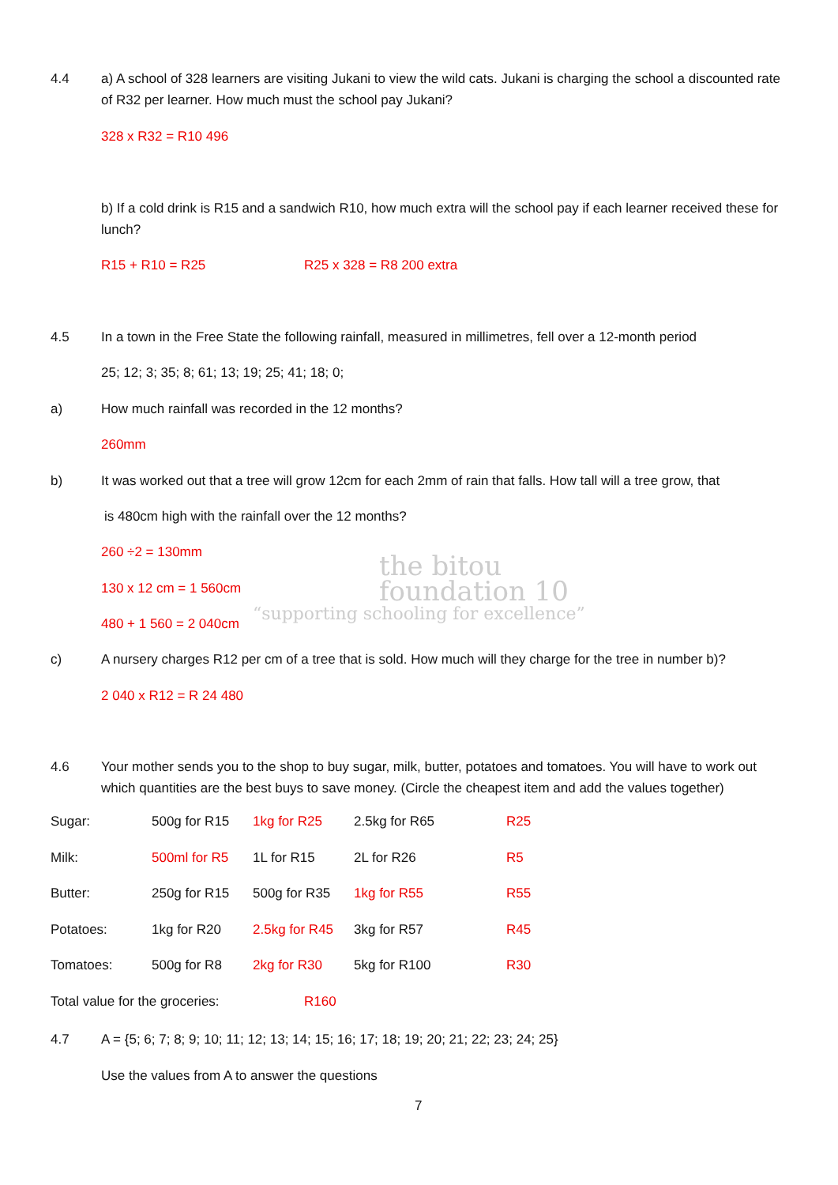4.4 a) A school of 328 learners are visiting Jukani to view the wild cats. Jukani is charging the school a discounted rate of R32 per learner. How much must the school pay Jukani?
328 x R32 = R10 496
b) If a cold drink is R15 and a sandwich R10, how much extra will the school pay if each learner received these for lunch?
R15 + R10 = R25 R25 x 328 = R8 200 extra
4.5 In a town in the Free State the following rainfall, measured in millimetres, fell over a 12-month period
25; 12; 3; 35; 8; 61; 13; 19; 25; 41; 18; 0;
a) How much rainfall was recorded in the 12 months?
260mm
b) It was worked out that a tree will grow 12cm for each 2mm of rain that falls. How tall will a tree grow, that
is 480cm high with the rainfall over the 12 months?
260 ÷2 = 130mm
130 x 12 cm = 1 560cm
480 + 1 560 = 2 040cm
the bitou
foundation 10
“supporting schooling for excellence”
c) A nursery charges R12 per cm of a tree that is sold. How much will they charge for the tree in number b)?
2 040 x R12 = R 24 480
4.6 Your mother sends you to the shop to buy sugar, milk, butter, potatoes and tomatoes. You will have to work out which quantities are the best buys to save money. (Circle the cheapest item and add the values together)
| Sugar: | 500g for R15 | 1kg for R25 | 2.5kg for R65 | R25 |
| Milk: | 500ml for R5 | 1L for R15 | 2L for R26 | R5 |
| Butter: | 250g for R15 | 500g for R35 | 1kg for R55 | R55 |
| Potatoes: | 1kg for R20 | 2.5kg for R45 | 3kg for R57 | R45 |
| Tomatoes: | 500g for R8 | 2kg for R30 | 5kg for R100 | R30 |
| Total value for the groceries: | | R160 | | |
4.7 A = {5; 6; 7; 8; 9; 10; 11; 12; 13; 14; 15; 16; 17; 18; 19; 20; 21; 22; 23; 24; 25}
Use the values from A to answer the questions
7